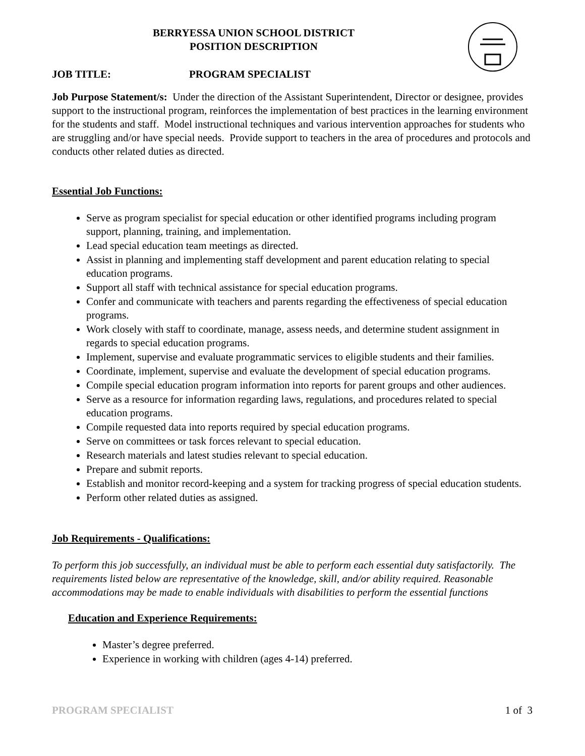BERRYESSA UNION SCHOOL DISTRICT
POSITION DESCRIPTION
JOB TITLE: PROGRAM SPECIALIST
Job Purpose Statement/s: Under the direction of the Assistant Superintendent, Director or designee, provides support to the instructional program, reinforces the implementation of best practices in the learning environment for the students and staff. Model instructional techniques and various intervention approaches for students who are struggling and/or have special needs. Provide support to teachers in the area of procedures and protocols and conducts other related duties as directed.
Essential Job Functions:
Serve as program specialist for special education or other identified programs including program support, planning, training, and implementation.
Lead special education team meetings as directed.
Assist in planning and implementing staff development and parent education relating to special education programs.
Support all staff with technical assistance for special education programs.
Confer and communicate with teachers and parents regarding the effectiveness of special education programs.
Work closely with staff to coordinate, manage, assess needs, and determine student assignment in regards to special education programs.
Implement, supervise and evaluate programmatic services to eligible students and their families.
Coordinate, implement, supervise and evaluate the development of special education programs.
Compile special education program information into reports for parent groups and other audiences.
Serve as a resource for information regarding laws, regulations, and procedures related to special education programs.
Compile requested data into reports required by special education programs.
Serve on committees or task forces relevant to special education.
Research materials and latest studies relevant to special education.
Prepare and submit reports.
Establish and monitor record-keeping and a system for tracking progress of special education students.
Perform other related duties as assigned.
Job Requirements - Qualifications:
To perform this job successfully, an individual must be able to perform each essential duty satisfactorily. The requirements listed below are representative of the knowledge, skill, and/or ability required. Reasonable accommodations may be made to enable individuals with disabilities to perform the essential functions
Education and Experience Requirements:
Master’s degree preferred.
Experience in working with children (ages 4-14) preferred.
PROGRAM SPECIALIST 1 of 3